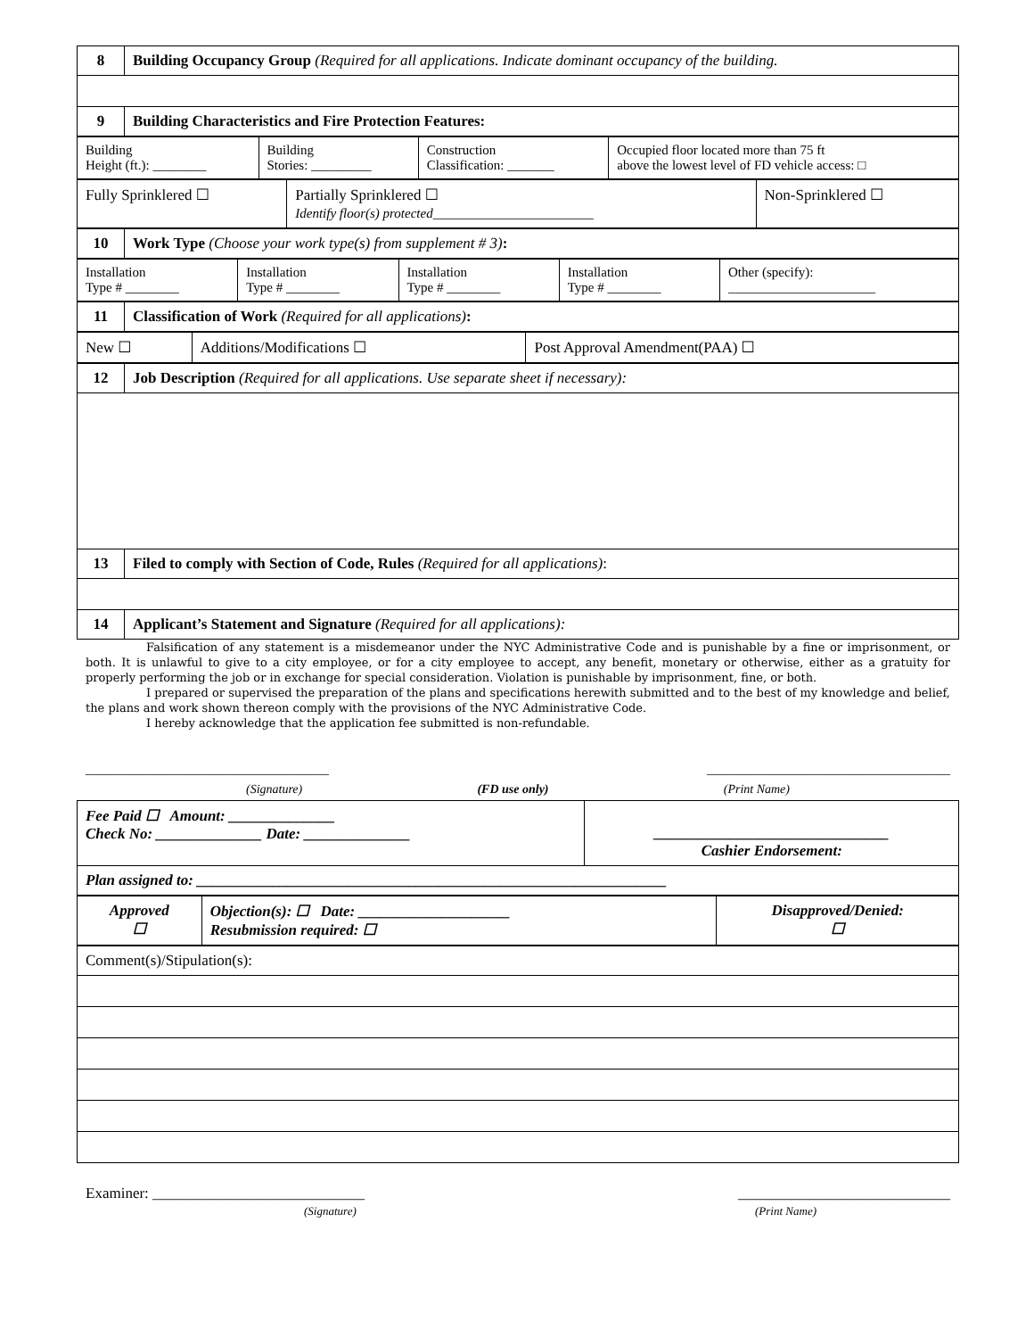| 8 | Building Occupancy Group (Required for all applications. Indicate dominant occupancy of the building. |
| 9 | Building Characteristics and Fire Protection Features: |
| Building Height (ft.): ________ | Building Stories: _________ | Construction Classification: _______ | Occupied floor located more than 75 ft above the lowest level of FD vehicle access: □ |
| Fully Sprinklered ☐ | Partially Sprinklered ☐ Identify floor(s) protected________________________ | Non-Sprinklered ☐ |
| 10 | Work Type (Choose your work type(s) from supplement # 3) : |
| Installation Type # ________ | Installation Type # ________ | Installation Type # ________ | Installation Type # ________ | Other (specify): ______________________ |
| 11 | Classification of Work (Required for all applications) : |
| New ☐ | Additions/Modifications ☐ | Post Approval Amendment(PAA) ☐ |
| 12 | Job Description (Required for all applications. Use separate sheet if necessary): |
| 13 | Filed to comply with Section of Code, Rules (Required for all applications) : |
| 14 | Applicant’s Statement and Signature (Required for all applications): |
Falsification of any statement is a misdemeanor under the NYC Administrative Code and is punishable by a fine or imprisonment, or both. It is unlawful to give to a city employee, or for a city employee to accept, any benefit, monetary or otherwise, either as a gratuity for properly performing the job or in exchange for special consideration. Violation is punishable by imprisonment, fine, or both.
I prepared or supervised the preparation of the plans and specifications herewith submitted and to the best of my knowledge and belief, the plans and work shown thereon comply with the provisions of the NYC Administrative Code.
I hereby acknowledge that the application fee submitted is non-refundable.
_______________________________________ _______________________________________
(Signature) (FD use only) (Print Name)
| Fee Paid ☐ Amount: ______________ Check No: ______________ Date: ______________ | _______________________________ Cashier Endorsement: |
| Plan assigned to: ______________________________________________________________ | |
| Approved ☐ | Objection(s): ☐ Date: ____________________ Resubmission required: ☐ | Disapproved/Denied: ☐ |
| Comment(s)/Stipulation(s): |
Examiner: ____________________________ ____________________________
(Signature) (Print Name)